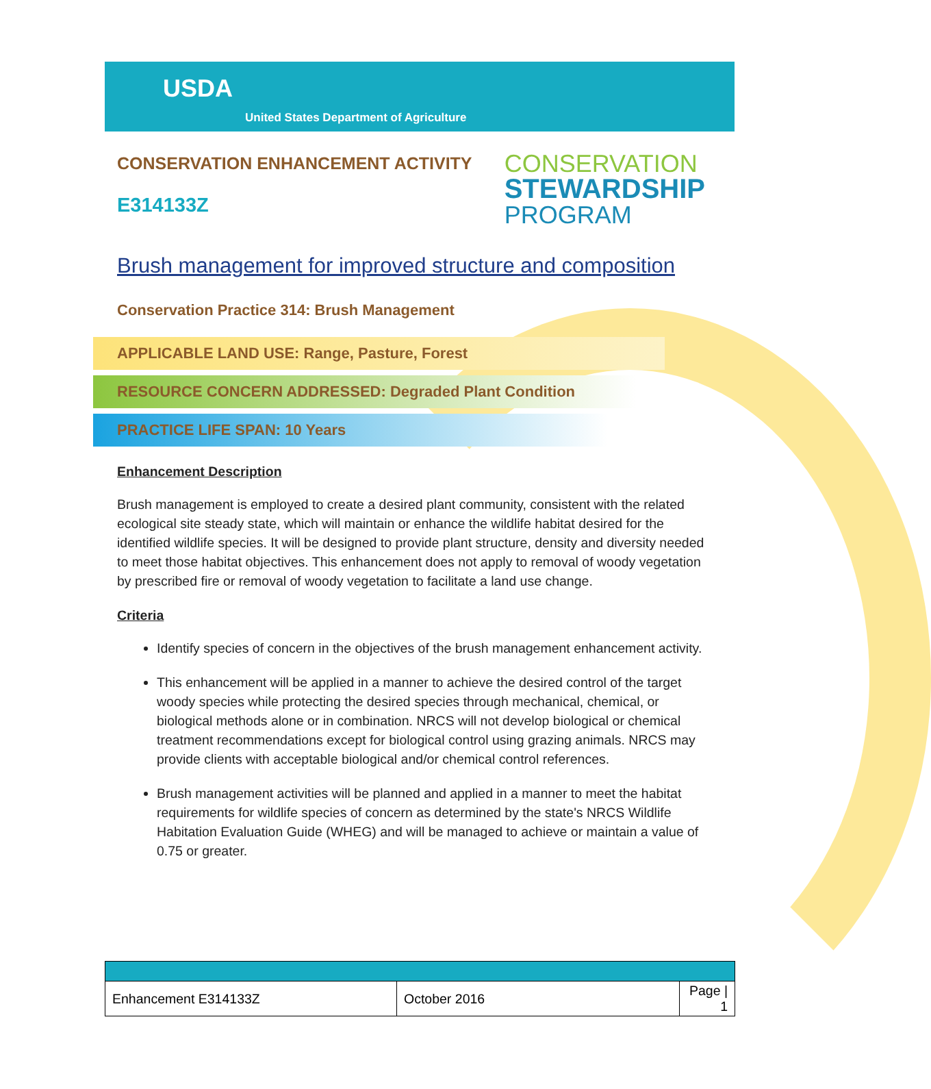USDA
United States Department of Agriculture
CONSERVATION ENHANCEMENT ACTIVITY
E314133Z
CONSERVATION
STEWARDSHIP
PROGRAM
Brush management for improved structure and composition
Conservation Practice 314: Brush Management
APPLICABLE LAND USE: Range, Pasture, Forest
RESOURCE CONCERN ADDRESSED: Degraded Plant Condition
PRACTICE LIFE SPAN: 10 Years
Enhancement Description
Brush management is employed to create a desired plant community, consistent with the related ecological site steady state, which will maintain or enhance the wildlife habitat desired for the identified wildlife species. It will be designed to provide plant structure, density and diversity needed to meet those habitat objectives. This enhancement does not apply to removal of woody vegetation by prescribed fire or removal of woody vegetation to facilitate a land use change.
Criteria
Identify species of concern in the objectives of the brush management enhancement activity.
This enhancement will be applied in a manner to achieve the desired control of the target woody species while protecting the desired species through mechanical, chemical, or biological methods alone or in combination. NRCS will not develop biological or chemical treatment recommendations except for biological control using grazing animals. NRCS may provide clients with acceptable biological and/or chemical control references.
Brush management activities will be planned and applied in a manner to meet the habitat requirements for wildlife species of concern as determined by the state's NRCS Wildlife Habitation Evaluation Guide (WHEG) and will be managed to achieve or maintain a value of 0.75 or greater.
| Enhancement E314133Z | October 2016 | Page / 1 |